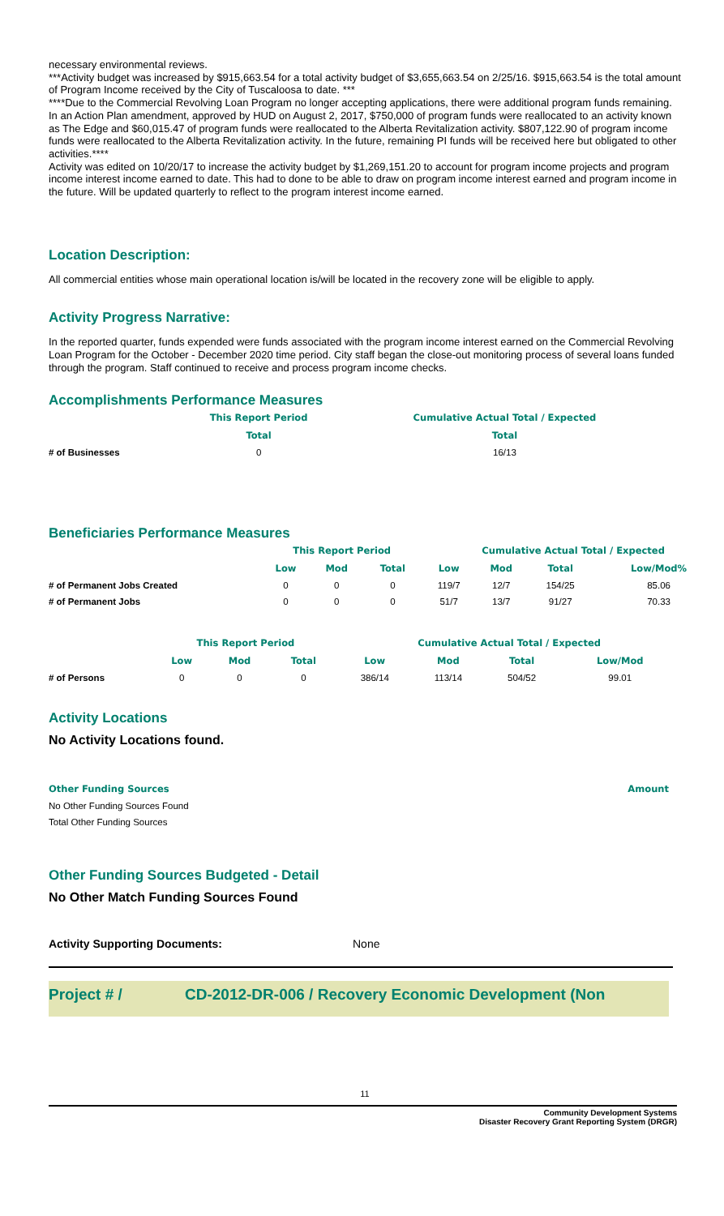necessary environmental reviews.
***Activity budget was increased by $915,663.54 for a total activity budget of $3,655,663.54 on 2/25/16. $915,663.54 is the total amount of Program Income received by the City of Tuscaloosa to date. ***
****Due to the Commercial Revolving Loan Program no longer accepting applications, there were additional program funds remaining. In an Action Plan amendment, approved by HUD on August 2, 2017, $750,000 of program funds were reallocated to an activity known as The Edge and $60,015.47 of program funds were reallocated to the Alberta Revitalization activity. $807,122.90 of program income funds were reallocated to the Alberta Revitalization activity. In the future, remaining PI funds will be received here but obligated to other activities.****
Activity was edited on 10/20/17 to increase the activity budget by $1,269,151.20 to account for program income projects and program income interest income earned to date. This had to done to be able to draw on program income interest earned and program income in the future. Will be updated quarterly to reflect to the program interest income earned.
Location Description:
All commercial entities whose main operational location is/will be located in the recovery zone will be eligible to apply.
Activity Progress Narrative:
In the reported quarter, funds expended were funds associated with the program income interest earned on the Commercial Revolving Loan Program for the October - December 2020 time period. City staff began the close-out monitoring process of several loans funded through the program. Staff continued to receive and process program income checks.
Accomplishments Performance Measures
| | This Report Period | Cumulative Actual Total / Expected |
| --- | --- | --- |
| | Total | Total |
| # of Businesses | 0 | 16/13 |
Beneficiaries Performance Measures
| | This Report Period | | | Cumulative Actual Total / Expected | | | |
| --- | --- | --- | --- | --- | --- | --- | --- |
| | Low | Mod | Total | Low | Mod | Total | Low/Mod% |
| # of Permanent Jobs Created | 0 | 0 | 0 | 119/7 | 12/7 | 154/25 | 85.06 |
| # of Permanent Jobs | 0 | 0 | 0 | 51/7 | 13/7 | 91/27 | 70.33 |
| | This Report Period | | | Cumulative Actual Total / Expected | | | |
| --- | --- | --- | --- | --- | --- | --- | --- |
| | Low | Mod | Total | Low | Mod | Total | Low/Mod |
| # of Persons | 0 | 0 | 0 | 386/14 | 113/14 | 504/52 | 99.01 |
Activity Locations
No Activity Locations found.
| Other Funding Sources | Amount |
| --- | --- |
| No Other Funding Sources Found | |
| Total Other Funding Sources | |
Other Funding Sources Budgeted - Detail
No Other Match Funding Sources Found
Activity Supporting Documents: None
Project # / CD-2012-DR-006 / Recovery Economic Development (Non
11
Community Development Systems
Disaster Recovery Grant Reporting System (DRGR)